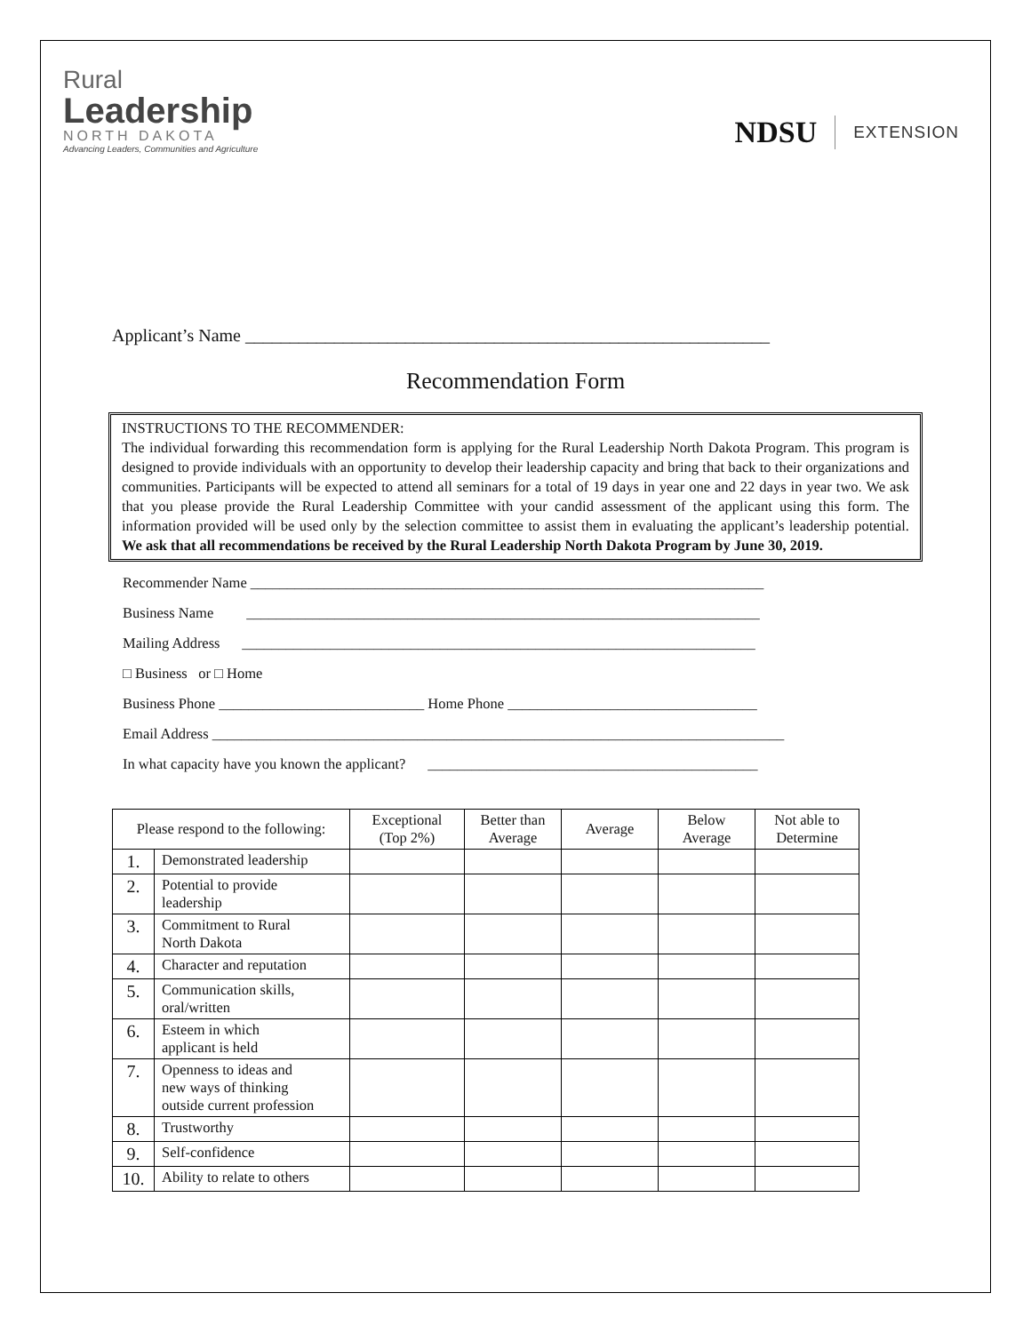Rural
Leadership
NORTH DAKOTA
Advancing Leaders, Communities and Agriculture
NDSU EXTENSION
Applicant’s Name ___________________________________________________________
Recommendation Form
INSTRUCTIONS TO THE RECOMMENDER:
The individual forwarding this recommendation form is applying for the Rural Leadership North Dakota Program. This program is designed to provide individuals with an opportunity to develop their leadership capacity and bring that back to their organizations and communities. Participants will be expected to attend all seminars for a total of 19 days in year one and 22 days in year two. We ask that you please provide the Rural Leadership Committee with your candid assessment of the applicant using this form. The information provided will be used only by the selection committee to assist them in evaluating the applicant’s leadership potential. We ask that all recommendations be received by the Rural Leadership North Dakota Program by June 30, 2019.
Recommender Name ______________________________________________________________________
Business Name ______________________________________________________________________
Mailing Address ______________________________________________________________________
□ Business or □ Home
Business Phone ____________________________ Home Phone __________________________________
Email Address ______________________________________________________________________________
In what capacity have you known the applicant? _____________________________________________
| Please respond to the following: | | Exceptional (Top 2%) | Better than Average | Average | Below Average | Not able to Determine |
| --- | --- | --- | --- | --- | --- | --- |
| 1. | Demonstrated leadership | | | | | |
| 2. | Potential to provide leadership | | | | | |
| 3. | Commitment to Rural North Dakota | | | | | |
| 4. | Character and reputation | | | | | |
| 5. | Communication skills, oral/written | | | | | |
| 6. | Esteem in which applicant is held | | | | | |
| 7. | Openness to ideas and new ways of thinking outside current profession | | | | | |
| 8. | Trustworthy | | | | | |
| 9. | Self-confidence | | | | | |
| 10. | Ability to relate to others | | | | | |